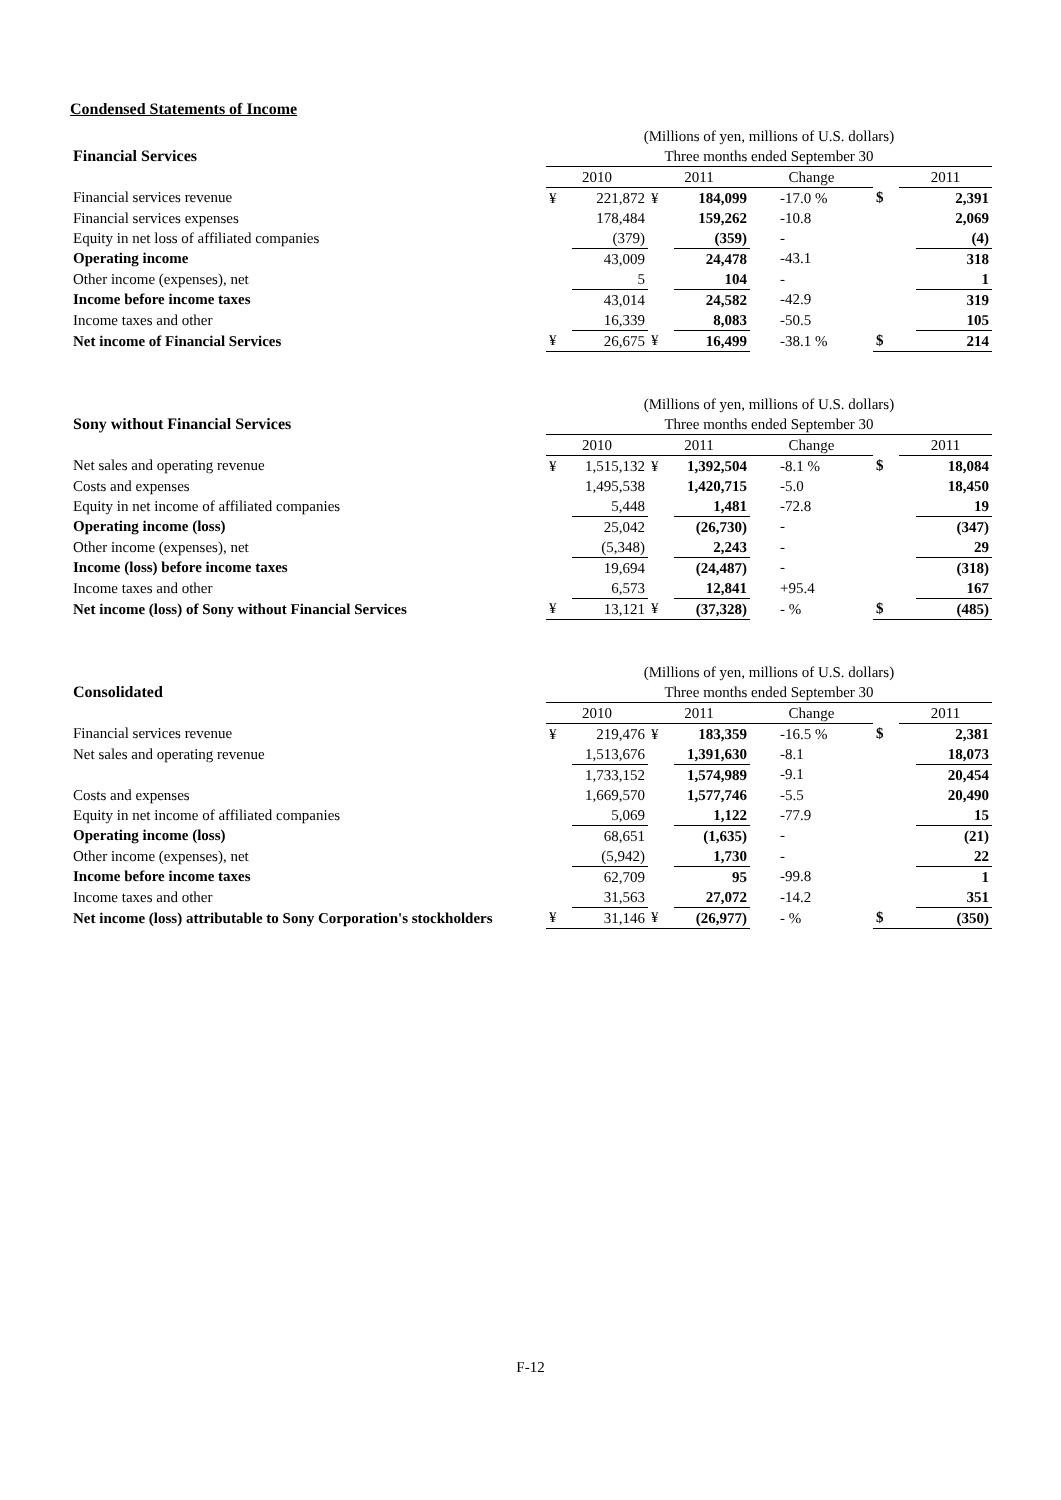Condensed Statements of Income
| | (Millions of yen, millions of U.S. dollars) | | | | | | | |
| Financial Services | Three months ended September 30 | | | | | | | |
| | 2010 | | 2011 | | Change | | 2011 | |
| Financial services revenue | ¥ | 221,872 | ¥ | 184,099 | -17.0 % | $ | | 2,391 |
| Financial services expenses | | 178,484 | | 159,262 | -10.8 | | | 2,069 |
| Equity in net loss of affiliated companies | | (379) | | (359) | - | | | (4) |
| Operating income | | 43,009 | | 24,478 | -43.1 | | | 318 |
| Other income (expenses), net | | 5 | | 104 | - | | | 1 |
| Income before income taxes | | 43,014 | | 24,582 | -42.9 | | | 319 |
| Income taxes and other | | 16,339 | | 8,083 | -50.5 | | | 105 |
| Net income of Financial Services | ¥ | 26,675 | ¥ | 16,499 | -38.1 % | $ | | 214 |
| | (Millions of yen, millions of U.S. dollars) | | | | | | | |
| Sony without Financial Services | Three months ended September 30 | | | | | | | |
| | 2010 | | 2011 | | Change | | 2011 | |
| Net sales and operating revenue | ¥ | 1,515,132 | ¥ | 1,392,504 | -8.1 % | $ | | 18,084 |
| Costs and expenses | | 1,495,538 | | 1,420,715 | -5.0 | | | 18,450 |
| Equity in net income of affiliated companies | | 5,448 | | 1,481 | -72.8 | | | 19 |
| Operating income (loss) | | 25,042 | | (26,730) | - | | | (347) |
| Other income (expenses), net | | (5,348) | | 2,243 | - | | | 29 |
| Income (loss) before income taxes | | 19,694 | | (24,487) | - | | | (318) |
| Income taxes and other | | 6,573 | | 12,841 | +95.4 | | | 167 |
| Net income (loss) of Sony without Financial Services | ¥ | 13,121 | ¥ | (37,328) | - % | $ | | (485) |
| | (Millions of yen, millions of U.S. dollars) | | | | | | | |
| Consolidated | Three months ended September 30 | | | | | | | |
| | 2010 | | 2011 | | Change | | 2011 | |
| Financial services revenue | ¥ | 219,476 | ¥ | 183,359 | -16.5 % | $ | | 2,381 |
| Net sales and operating revenue | | 1,513,676 | | 1,391,630 | -8.1 | | | 18,073 |
| | | 1,733,152 | | 1,574,989 | -9.1 | | | 20,454 |
| Costs and expenses | | 1,669,570 | | 1,577,746 | -5.5 | | | 20,490 |
| Equity in net income of affiliated companies | | 5,069 | | 1,122 | -77.9 | | | 15 |
| Operating income (loss) | | 68,651 | | (1,635) | - | | | (21) |
| Other income (expenses), net | | (5,942) | | 1,730 | - | | | 22 |
| Income before income taxes | | 62,709 | | 95 | -99.8 | | | 1 |
| Income taxes and other | | 31,563 | | 27,072 | -14.2 | | | 351 |
| Net income (loss) attributable to Sony Corporation's stockholders | ¥ | 31,146 | ¥ | (26,977) | - % | $ | | (350) |
F-12